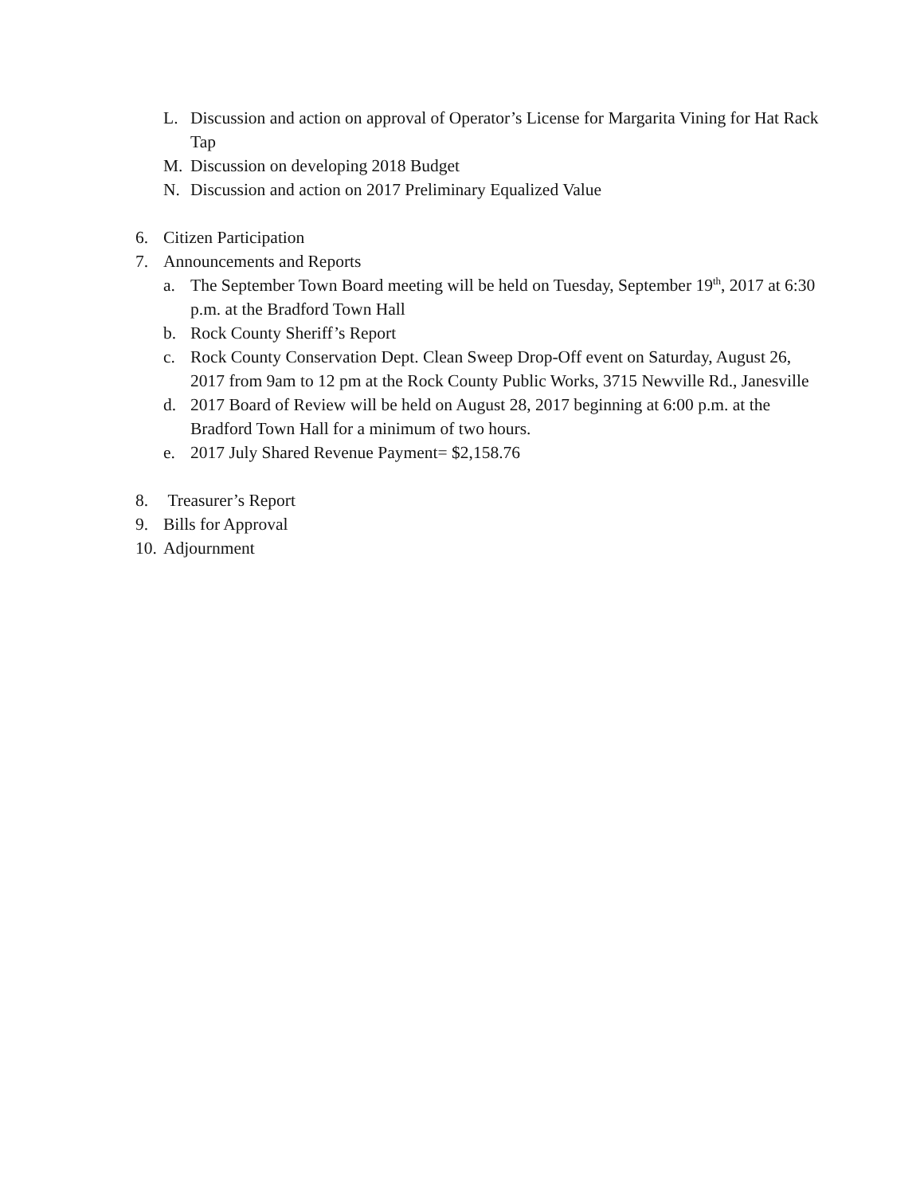L. Discussion and action on approval of Operator’s License for Margarita Vining for Hat Rack Tap
M. Discussion on developing 2018 Budget
N. Discussion and action on 2017 Preliminary Equalized Value
6. Citizen Participation
7. Announcements and Reports
a. The September Town Board meeting will be held on Tuesday, September 19<sup>th</sup>, 2017 at 6:30 p.m. at the Bradford Town Hall
b. Rock County Sheriff’s Report
c. Rock County Conservation Dept. Clean Sweep Drop-Off event on Saturday, August 26, 2017 from 9am to 12 pm at the Rock County Public Works, 3715 Newville Rd., Janesville
d. 2017 Board of Review will be held on August 28, 2017 beginning at 6:00 p.m. at the Bradford Town Hall for a minimum of two hours.
e. 2017 July Shared Revenue Payment= $2,158.76
8. Treasurer’s Report
9. Bills for Approval
10. Adjournment